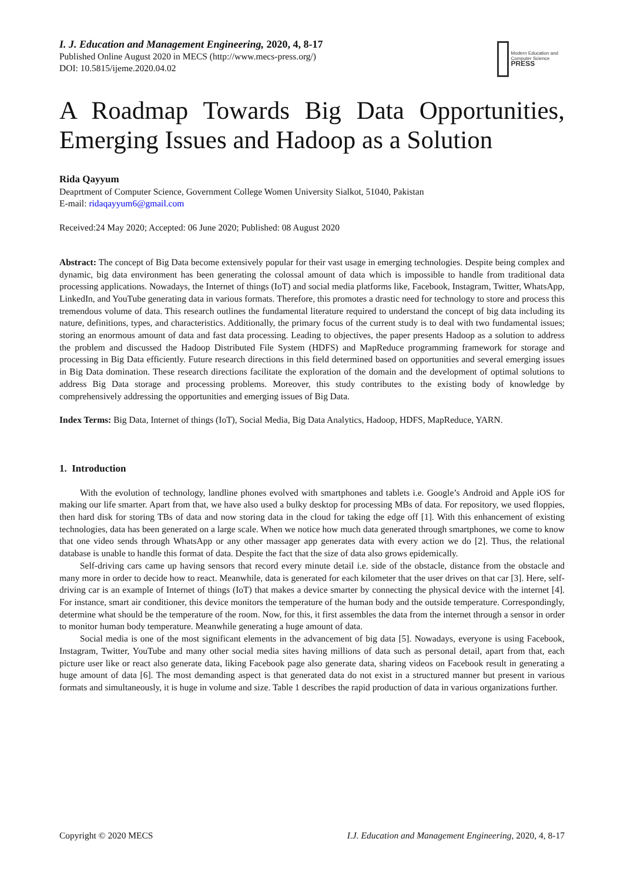I. J. Education and Management Engineering, 2020, 4, 8-17
Published Online August 2020 in MECS (http://www.mecs-press.org/)
DOI: 10.5815/ijeme.2020.04.02
Modern Education and Computer Science
PRESS
A Roadmap Towards Big Data Opportunities, Emerging Issues and Hadoop as a Solution
Rida Qayyum
Deaprtment of Computer Science, Government College Women University Sialkot, 51040, Pakistan
E-mail: ridaqayyum6@gmail.com
Received:24 May 2020; Accepted: 06 June 2020; Published: 08 August 2020
Abstract: The concept of Big Data become extensively popular for their vast usage in emerging technologies. Despite being complex and dynamic, big data environment has been generating the colossal amount of data which is impossible to handle from traditional data processing applications. Nowadays, the Internet of things (IoT) and social media platforms like, Facebook, Instagram, Twitter, WhatsApp, LinkedIn, and YouTube generating data in various formats. Therefore, this promotes a drastic need for technology to store and process this tremendous volume of data. This research outlines the fundamental literature required to understand the concept of big data including its nature, definitions, types, and characteristics. Additionally, the primary focus of the current study is to deal with two fundamental issues; storing an enormous amount of data and fast data processing. Leading to objectives, the paper presents Hadoop as a solution to address the problem and discussed the Hadoop Distributed File System (HDFS) and MapReduce programming framework for storage and processing in Big Data efficiently. Future research directions in this field determined based on opportunities and several emerging issues in Big Data domination. These research directions facilitate the exploration of the domain and the development of optimal solutions to address Big Data storage and processing problems. Moreover, this study contributes to the existing body of knowledge by comprehensively addressing the opportunities and emerging issues of Big Data.
Index Terms: Big Data, Internet of things (IoT), Social Media, Big Data Analytics, Hadoop, HDFS, MapReduce, YARN.
1. Introduction
With the evolution of technology, landline phones evolved with smartphones and tablets i.e. Google’s Android and Apple iOS for making our life smarter. Apart from that, we have also used a bulky desktop for processing MBs of data. For repository, we used floppies, then hard disk for storing TBs of data and now storing data in the cloud for taking the edge off [1]. With this enhancement of existing technologies, data has been generated on a large scale. When we notice how much data generated through smartphones, we come to know that one video sends through WhatsApp or any other massager app generates data with every action we do [2]. Thus, the relational database is unable to handle this format of data. Despite the fact that the size of data also grows epidemically.
Self-driving cars came up having sensors that record every minute detail i.e. side of the obstacle, distance from the obstacle and many more in order to decide how to react. Meanwhile, data is generated for each kilometer that the user drives on that car [3]. Here, self-driving car is an example of Internet of things (IoT) that makes a device smarter by connecting the physical device with the internet [4]. For instance, smart air conditioner, this device monitors the temperature of the human body and the outside temperature. Correspondingly, determine what should be the temperature of the room. Now, for this, it first assembles the data from the internet through a sensor in order to monitor human body temperature. Meanwhile generating a huge amount of data.
Social media is one of the most significant elements in the advancement of big data [5]. Nowadays, everyone is using Facebook, Instagram, Twitter, YouTube and many other social media sites having millions of data such as personal detail, apart from that, each picture user like or react also generate data, liking Facebook page also generate data, sharing videos on Facebook result in generating a huge amount of data [6]. The most demanding aspect is that generated data do not exist in a structured manner but present in various formats and simultaneously, it is huge in volume and size. Table 1 describes the rapid production of data in various organizations further.
Copyright © 2020 MECS I.J. Education and Management Engineering, 2020, 4, 8-17